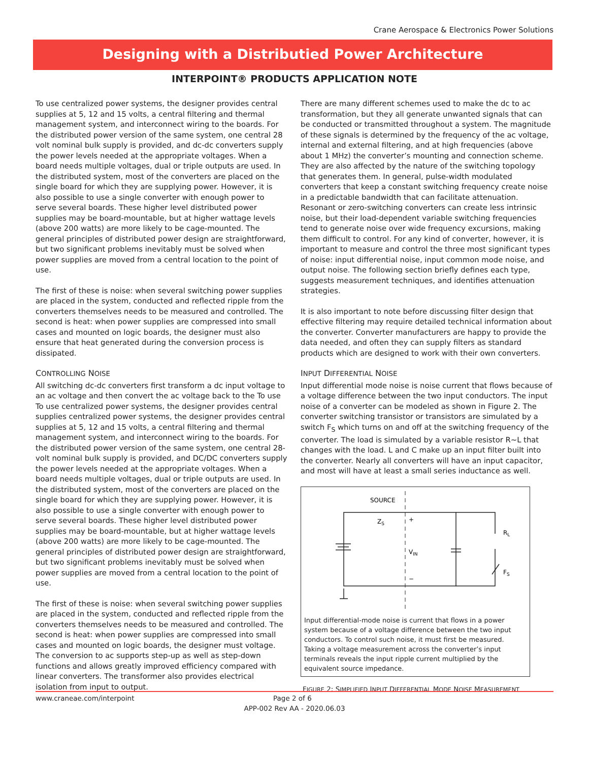Crane Aerospace & Electronics Power Solutions
Designing with a Distributied Power Architecture
INTERPOINT® PRODUCTS APPLICATION NOTE
To use centralized power systems, the designer provides central supplies at 5, 12 and 15 volts, a central filtering and thermal management system, and interconnect wiring to the boards. For the distributed power version of the same system, one central 28 volt nominal bulk supply is provided, and dc-dc converters supply the power levels needed at the appropriate voltages. When a board needs multiple voltages, dual or triple outputs are used. In the distributed system, most of the converters are placed on the single board for which they are supplying power. However, it is also possible to use a single converter with enough power to serve several boards. These higher level distributed power supplies may be board-mountable, but at higher wattage levels (above 200 watts) are more likely to be cage-mounted. The general principles of distributed power design are straightforward, but two significant problems inevitably must be solved when power supplies are moved from a central location to the point of use.
The first of these is noise: when several switching power supplies are placed in the system, conducted and reflected ripple from the converters themselves needs to be measured and controlled. The second is heat: when power supplies are compressed into small cases and mounted on logic boards, the designer must also ensure that heat generated during the conversion process is dissipated.
CONTROLLING NOISE
All switching dc-dc converters first transform a dc input voltage to an ac voltage and then convert the ac voltage back to the To use To use centralized power systems, the designer provides central supplies centralized power systems, the designer provides central supplies at 5, 12 and 15 volts, a central filtering and thermal management system, and interconnect wiring to the boards. For the distributed power version of the same system, one central 28-volt nominal bulk supply is provided, and DC/DC converters supply the power levels needed at the appropriate voltages. When a board needs multiple voltages, dual or triple outputs are used. In the distributed system, most of the converters are placed on the single board for which they are supplying power. However, it is also possible to use a single converter with enough power to serve several boards. These higher level distributed power supplies may be board-mountable, but at higher wattage levels (above 200 watts) are more likely to be cage-mounted. The general principles of distributed power design are straightforward, but two significant problems inevitably must be solved when power supplies are moved from a central location to the point of use.
The first of these is noise: when several switching power supplies are placed in the system, conducted and reflected ripple from the converters themselves needs to be measured and controlled. The second is heat: when power supplies are compressed into small cases and mounted on logic boards, the designer must voltage. The conversion to ac supports step-up as well as step-down functions and allows greatly improved efficiency compared with linear converters. The transformer also provides electrical isolation from input to output.
There are many different schemes used to make the dc to ac transformation, but they all generate unwanted signals that can be conducted or transmitted throughout a system. The magnitude of these signals is determined by the frequency of the ac voltage, internal and external filtering, and at high frequencies (above about 1 MHz) the converter’s mounting and connection scheme. They are also affected by the nature of the switching topology that generates them. In general, pulse-width modulated converters that keep a constant switching frequency create noise in a predictable bandwidth that can facilitate attenuation. Resonant or zero-switching converters can create less intrinsic noise, but their load-dependent variable switching frequencies tend to generate noise over wide frequency excursions, making them difficult to control. For any kind of converter, however, it is important to measure and control the three most significant types of noise: input differential noise, input common mode noise, and output noise. The following section briefly defines each type, suggests measurement techniques, and identifies attenuation strategies.
It is also important to note before discussing filter design that effective filtering may require detailed technical information about the converter. Converter manufacturers are happy to provide the data needed, and often they can supply filters as standard products which are designed to work with their own converters.
INPUT DIFFERENTIAL NOISE
Input differential mode noise is noise current that flows because of a voltage difference between the two input conductors. The input noise of a converter can be modeled as shown in Figure 2. The converter switching transistor or transistors are simulated by a switch F<sub>S</sub> which turns on and off at the switching frequency of the converter. The load is simulated by a variable resistor R~L that changes with the load. L and C make up an input filter built into the converter. Nearly all converters will have an input capacitor, and most will have at least a small series inductance as well.
SOURCE
ZS
+
−
VIN
RL
FS
Input differential-mode noise is current that flows in a power system because of a voltage difference between the two input conductors. To control such noise, it must first be measured. Taking a voltage measurement across the converter’s input terminals reveals the input ripple current multiplied by the equivalent source impedance.
FIGURE 2: SIMPLIFIED INPUT DIFFERENTIAL MODE NOISE MEASUREMENT
www.craneae.com/interpoint Page 2 of 6
APP-002 Rev AA - 2020.06.03